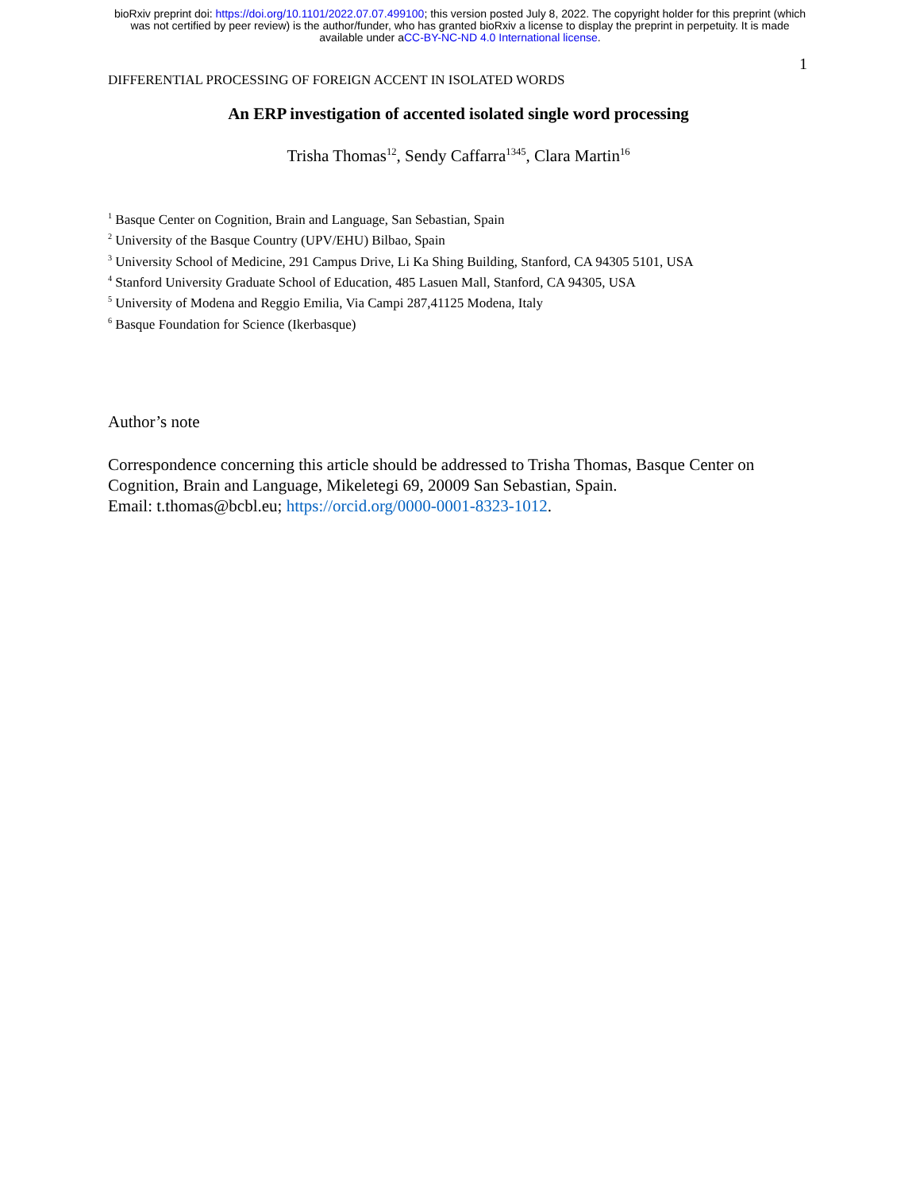bioRxiv preprint doi: https://doi.org/10.1101/2022.07.07.499100; this version posted July 8, 2022. The copyright holder for this preprint (which
was not certified by peer review) is the author/funder, who has granted bioRxiv a license to display the preprint in perpetuity. It is made
available under aCC-BY-NC-ND 4.0 International license.
1
DIFFERENTIAL PROCESSING OF FOREIGN ACCENT IN ISOLATED WORDS
An ERP investigation of accented isolated single word processing
Trisha Thomas<sup>12</sup>, Sendy Caffarra<sup>1345</sup>, Clara Martin<sup>16</sup>
<sup>1</sup> Basque Center on Cognition, Brain and Language, San Sebastian, Spain
<sup>2</sup> University of the Basque Country (UPV/EHU) Bilbao, Spain
<sup>3</sup> University School of Medicine, 291 Campus Drive, Li Ka Shing Building, Stanford, CA 94305 5101, USA
<sup>4</sup> Stanford University Graduate School of Education, 485 Lasuen Mall, Stanford, CA 94305, USA
<sup>5</sup> University of Modena and Reggio Emilia, Via Campi 287,41125 Modena, Italy
<sup>6</sup> Basque Foundation for Science (Ikerbasque)
Author’s note
Correspondence concerning this article should be addressed to Trisha Thomas, Basque Center on Cognition, Brain and Language, Mikeletegi 69, 20009 San Sebastian, Spain.
Email: t.thomas@bcbl.eu; https://orcid.org/0000-0001-8323-1012.